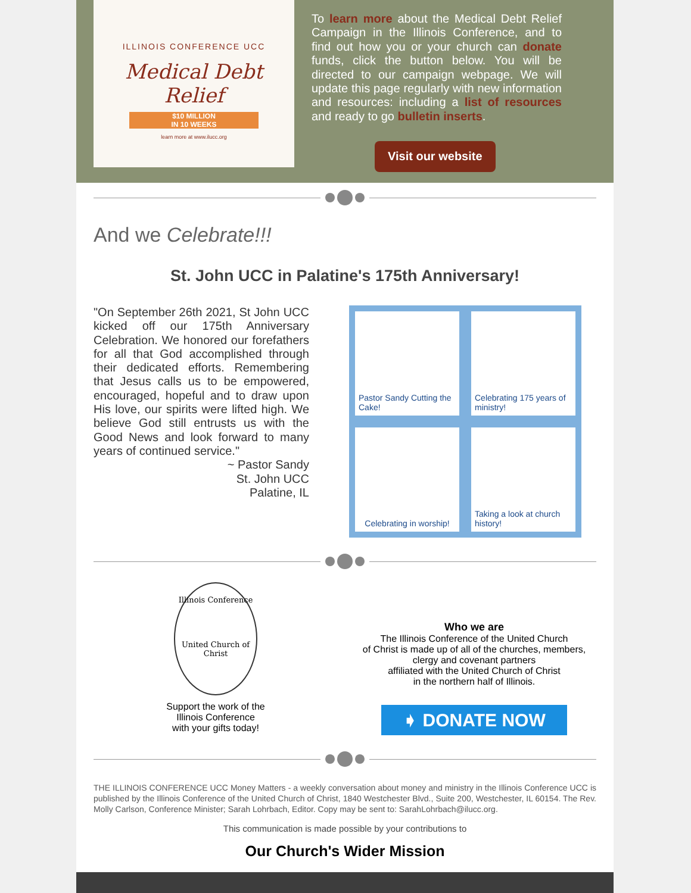ILLINOIS CONFERENCE UCC
Medical Debt Relief
$10 MILLION
IN 10 WEEKS
learn more at www.ilucc.org
To learn more about the Medical Debt Relief Campaign in the Illinois Conference, and to find out how you or your church can donate funds, click the button below. You will be directed to our campaign webpage. We will update this page regularly with new information and resources: including a list of resources and ready to go bulletin inserts.
Visit our website
And we Celebrate!!!
St. John UCC in Palatine's 175th Anniversary!
"On September 26th 2021, St John UCC kicked off our 175th Anniversary Celebration. We honored our forefathers for all that God accomplished through their dedicated efforts. Remembering that Jesus calls us to be empowered, encouraged, hopeful and to draw upon His love, our spirits were lifted high. We believe God still entrusts us with the Good News and look forward to many years of continued service."
~ Pastor Sandy
St. John UCC
Palatine, IL
Pastor Sandy Cutting the Cake!
Celebrating 175 years of ministry!
Celebrating in worship!
Taking a look at church history!
Illinois Conference
United Church of Christ
Support the work of the
Illinois Conference
with your gifts today!
Who we are
The Illinois Conference of the United Church
of Christ is made up of all of the churches, members,
clergy and covenant partners
affiliated with the United Church of Christ
in the northern half of Illinois.
➧ DONATE NOW
THE ILLINOIS CONFERENCE UCC Money Matters - a weekly conversation about money and ministry in the Illinois Conference UCC is published by the Illinois Conference of the United Church of Christ, 1840 Westchester Blvd., Suite 200, Westchester, IL 60154. The Rev. Molly Carlson, Conference Minister; Sarah Lohrbach, Editor. Copy may be sent to: SarahLohrbach@ilucc.org.
This communication is made possible by your contributions to
Our Church's Wider Mission